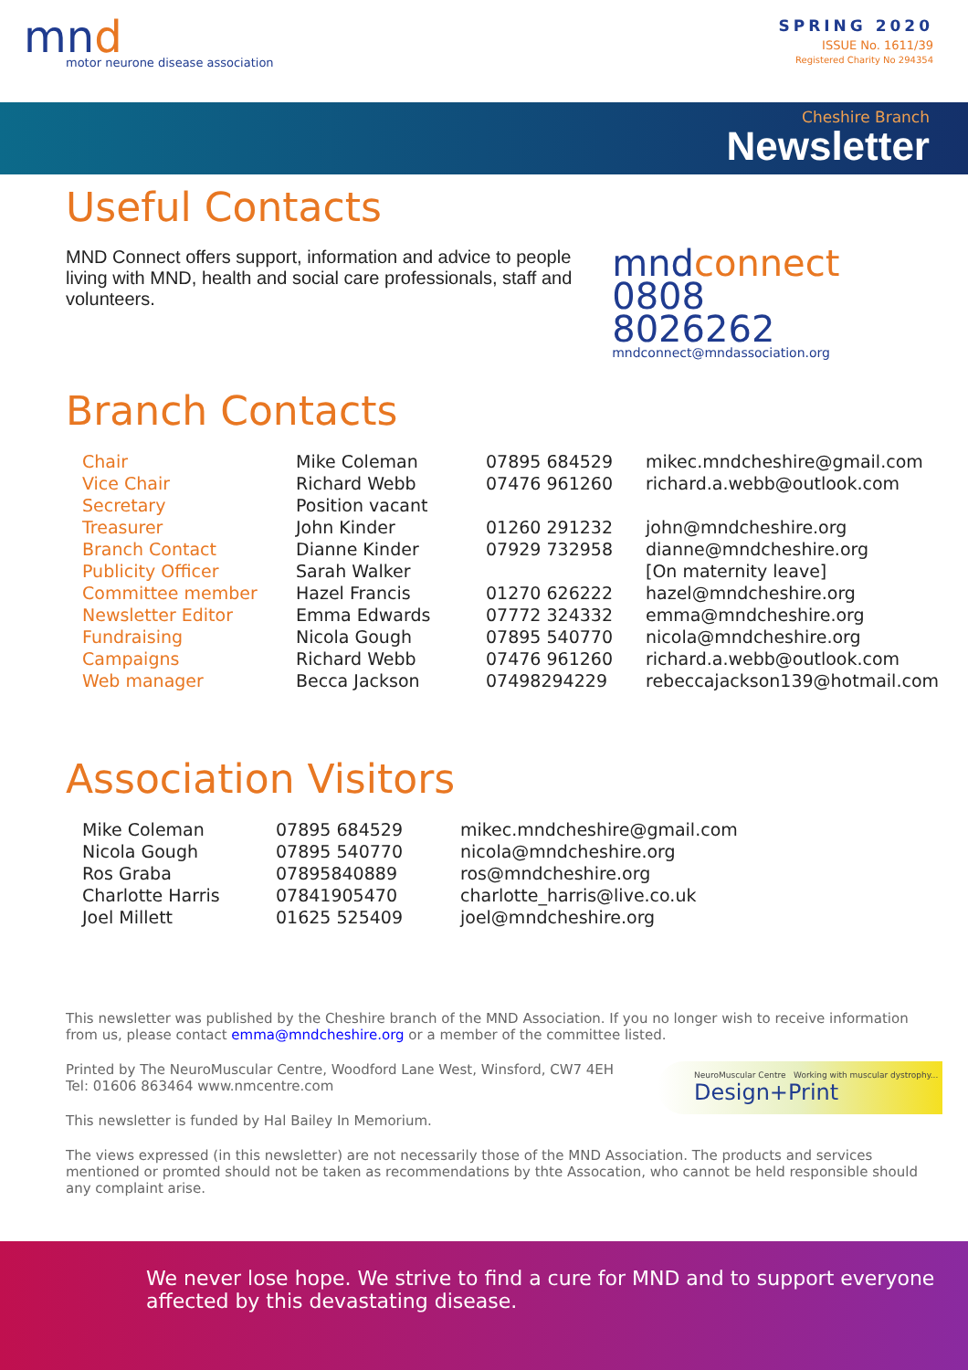mnd
motor neurone disease association
SPRING 2020
ISSUE No. 1611/39
Registered Charity No 294354
Cheshire Branch
Newsletter
Useful Contacts
MND Connect offers support, information and advice to people living with MND, health and social care professionals, staff and volunteers.
mndconnect
0808 8026262
mndconnect@mndassociation.org
Branch Contacts
| Chair | Mike Coleman | 07895 684529 | mikec.mndcheshire@gmail.com |
| Vice Chair | Richard Webb | 07476 961260 | richard.a.webb@outlook.com |
| Secretary | Position vacant | | |
| Treasurer | John Kinder | 01260 291232 | john@mndcheshire.org |
| Branch Contact | Dianne Kinder | 07929 732958 | dianne@mndcheshire.org |
| Publicity Officer | Sarah Walker | | [On maternity leave] |
| Committee member | Hazel Francis | 01270 626222 | hazel@mndcheshire.org |
| Newsletter Editor | Emma Edwards | 07772 324332 | emma@mndcheshire.org |
| Fundraising | Nicola Gough | 07895 540770 | nicola@mndcheshire.org |
| Campaigns | Richard Webb | 07476 961260 | richard.a.webb@outlook.com |
| Web manager | Becca Jackson | 07498294229 | rebeccajackson139@hotmail.com |
Association Visitors
| Mike Coleman | 07895 684529 | mikec.mndcheshire@gmail.com |
| Nicola Gough | 07895 540770 | nicola@mndcheshire.org |
| Ros Graba | 07895840889 | ros@mndcheshire.org |
| Charlotte Harris | 07841905470 | charlotte_harris@live.co.uk |
| Joel Millett | 01625 525409 | joel@mndcheshire.org |
This newsletter was published by the Cheshire branch of the MND Association. If you no longer wish to receive information from us, please contact emma@mndcheshire.org or a member of the committee listed.
NeuroMuscular Centre Working with muscular dystrophy...
Design+Print
Printed by The NeuroMuscular Centre, Woodford Lane West, Winsford, CW7 4EH Tel: 01606 863464 www.nmcentre.com
This newsletter is funded by Hal Bailey In Memorium.
The views expressed (in this newsletter) are not necessarily those of the MND Association. The products and services mentioned or promted should not be taken as recommendations by thte Assocation, who cannot be held responsible should any complaint arise.
We never lose hope. We strive to find a cure for MND and to support everyone affected by this devastating disease.